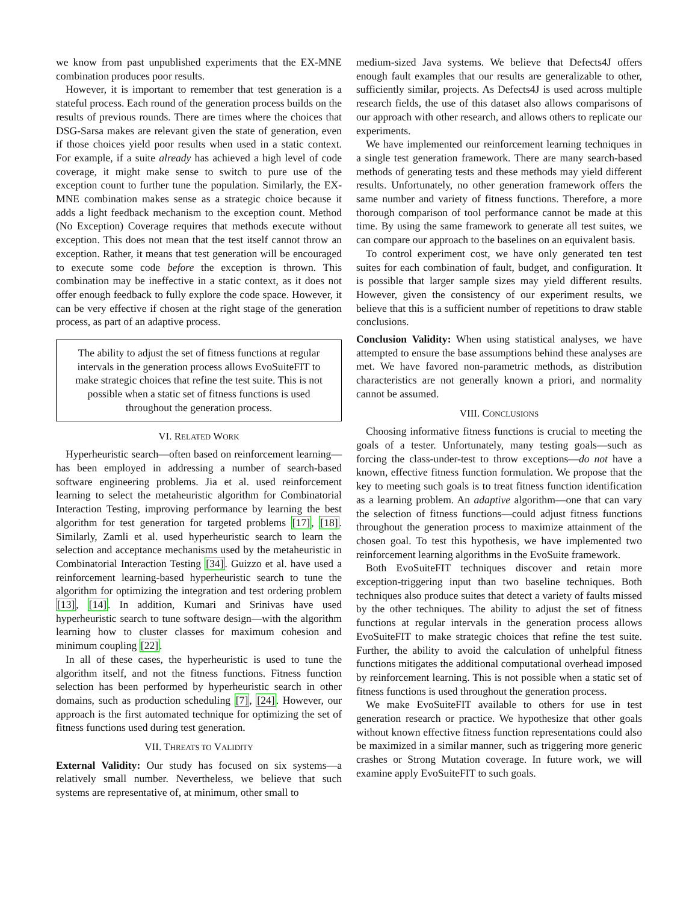we know from past unpublished experiments that the EX-MNE combination produces poor results.
However, it is important to remember that test generation is a stateful process. Each round of the generation process builds on the results of previous rounds. There are times where the choices that DSG-Sarsa makes are relevant given the state of generation, even if those choices yield poor results when used in a static context. For example, if a suite already has achieved a high level of code coverage, it might make sense to switch to pure use of the exception count to further tune the population. Similarly, the EX-MNE combination makes sense as a strategic choice because it adds a light feedback mechanism to the exception count. Method (No Exception) Coverage requires that methods execute without exception. This does not mean that the test itself cannot throw an exception. Rather, it means that test generation will be encouraged to execute some code before the exception is thrown. This combination may be ineffective in a static context, as it does not offer enough feedback to fully explore the code space. However, it can be very effective if chosen at the right stage of the generation process, as part of an adaptive process.
The ability to adjust the set of fitness functions at regular intervals in the generation process allows EvoSuiteFIT to make strategic choices that refine the test suite. This is not possible when a static set of fitness functions is used throughout the generation process.
VI. RELATED WORK
Hyperheuristic search—often based on reinforcement learning—has been employed in addressing a number of search-based software engineering problems. Jia et al. used reinforcement learning to select the metaheuristic algorithm for Combinatorial Interaction Testing, improving performance by learning the best algorithm for test generation for targeted problems [17], [18]. Similarly, Zamli et al. used hyperheuristic search to learn the selection and acceptance mechanisms used by the metaheuristic in Combinatorial Interaction Testing [34]. Guizzo et al. have used a reinforcement learning-based hyperheuristic search to tune the algorithm for optimizing the integration and test ordering problem [13], [14]. In addition, Kumari and Srinivas have used hyperheuristic search to tune software design—with the algorithm learning how to cluster classes for maximum cohesion and minimum coupling [22].
In all of these cases, the hyperheuristic is used to tune the algorithm itself, and not the fitness functions. Fitness function selection has been performed by hyperheuristic search in other domains, such as production scheduling [7], [24]. However, our approach is the first automated technique for optimizing the set of fitness functions used during test generation.
VII. THREATS TO VALIDITY
External Validity: Our study has focused on six systems—a relatively small number. Nevertheless, we believe that such systems are representative of, at minimum, other small to
medium-sized Java systems. We believe that Defects4J offers enough fault examples that our results are generalizable to other, sufficiently similar, projects. As Defects4J is used across multiple research fields, the use of this dataset also allows comparisons of our approach with other research, and allows others to replicate our experiments.
We have implemented our reinforcement learning techniques in a single test generation framework. There are many search-based methods of generating tests and these methods may yield different results. Unfortunately, no other generation framework offers the same number and variety of fitness functions. Therefore, a more thorough comparison of tool performance cannot be made at this time. By using the same framework to generate all test suites, we can compare our approach to the baselines on an equivalent basis.
To control experiment cost, we have only generated ten test suites for each combination of fault, budget, and configuration. It is possible that larger sample sizes may yield different results. However, given the consistency of our experiment results, we believe that this is a sufficient number of repetitions to draw stable conclusions.
Conclusion Validity: When using statistical analyses, we have attempted to ensure the base assumptions behind these analyses are met. We have favored non-parametric methods, as distribution characteristics are not generally known a priori, and normality cannot be assumed.
VIII. CONCLUSIONS
Choosing informative fitness functions is crucial to meeting the goals of a tester. Unfortunately, many testing goals—such as forcing the class-under-test to throw exceptions—do not have a known, effective fitness function formulation. We propose that the key to meeting such goals is to treat fitness function identification as a learning problem. An adaptive algorithm—one that can vary the selection of fitness functions—could adjust fitness functions throughout the generation process to maximize attainment of the chosen goal. To test this hypothesis, we have implemented two reinforcement learning algorithms in the EvoSuite framework.
Both EvoSuiteFIT techniques discover and retain more exception-triggering input than two baseline techniques. Both techniques also produce suites that detect a variety of faults missed by the other techniques. The ability to adjust the set of fitness functions at regular intervals in the generation process allows EvoSuiteFIT to make strategic choices that refine the test suite. Further, the ability to avoid the calculation of unhelpful fitness functions mitigates the additional computational overhead imposed by reinforcement learning. This is not possible when a static set of fitness functions is used throughout the generation process.
We make EvoSuiteFIT available to others for use in test generation research or practice. We hypothesize that other goals without known effective fitness function representations could also be maximized in a similar manner, such as triggering more generic crashes or Strong Mutation coverage. In future work, we will examine apply EvoSuiteFIT to such goals.